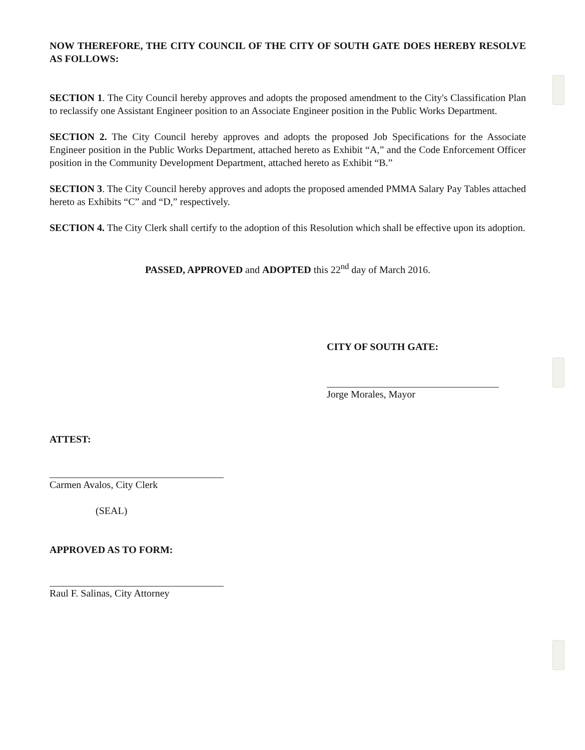NOW THEREFORE, THE CITY COUNCIL OF THE CITY OF SOUTH GATE DOES HEREBY RESOLVE AS FOLLOWS:
SECTION 1. The City Council hereby approves and adopts the proposed amendment to the City's Classification Plan to reclassify one Assistant Engineer position to an Associate Engineer position in the Public Works Department.
SECTION 2. The City Council hereby approves and adopts the proposed Job Specifications for the Associate Engineer position in the Public Works Department, attached hereto as Exhibit “A,” and the Code Enforcement Officer position in the Community Development Department, attached hereto as Exhibit “B.”
SECTION 3. The City Council hereby approves and adopts the proposed amended PMMA Salary Pay Tables attached hereto as Exhibits “C” and “D,” respectively.
SECTION 4. The City Clerk shall certify to the adoption of this Resolution which shall be effective upon its adoption.
PASSED, APPROVED and ADOPTED this 22<sup>nd</sup> day of March 2016.
CITY OF SOUTH GATE:
Jorge Morales, Mayor
ATTEST:
Carmen Avalos, City Clerk
(SEAL)
APPROVED AS TO FORM:
Raul F. Salinas, City Attorney